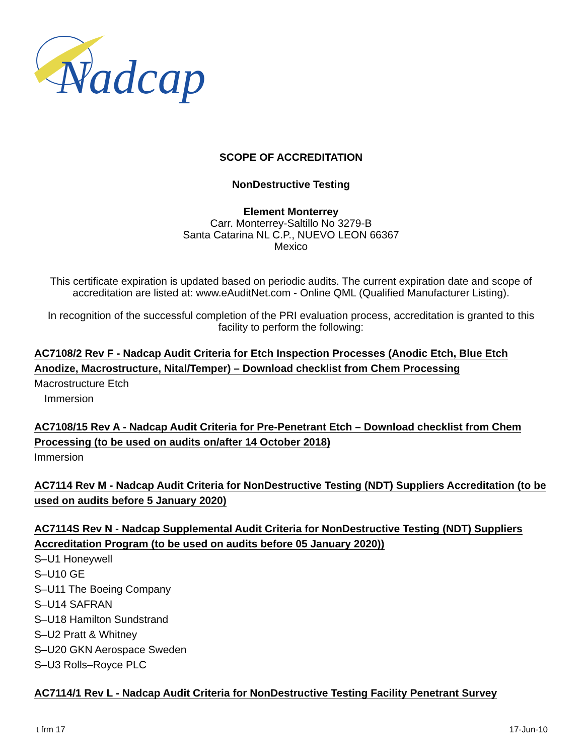Nadcap
SCOPE OF ACCREDITATION
NonDestructive Testing
Element Monterrey
Carr. Monterrey-Saltillo No 3279-B
Santa Catarina NL C.P., NUEVO LEON 66367
Mexico
This certificate expiration is updated based on periodic audits. The current expiration date and scope of accreditation are listed at: www.eAuditNet.com - Online QML (Qualified Manufacturer Listing).
In recognition of the successful completion of the PRI evaluation process, accreditation is granted to this facility to perform the following:
AC7108/2 Rev F - Nadcap Audit Criteria for Etch Inspection Processes (Anodic Etch, Blue Etch Anodize, Macrostructure, Nital/Temper) – Download checklist from Chem Processing
Macrostructure Etch
Immersion
AC7108/15 Rev A - Nadcap Audit Criteria for Pre-Penetrant Etch – Download checklist from Chem Processing (to be used on audits on/after 14 October 2018)
Immersion
AC7114 Rev M - Nadcap Audit Criteria for NonDestructive Testing (NDT) Suppliers Accreditation (to be used on audits before 5 January 2020)
AC7114S Rev N - Nadcap Supplemental Audit Criteria for NonDestructive Testing (NDT) Suppliers Accreditation Program (to be used on audits before 05 January 2020))
S–U1 Honeywell
S–U10 GE
S–U11 The Boeing Company
S–U14 SAFRAN
S–U18 Hamilton Sundstrand
S–U2 Pratt & Whitney
S–U20 GKN Aerospace Sweden
S–U3 Rolls–Royce PLC
AC7114/1 Rev L - Nadcap Audit Criteria for NonDestructive Testing Facility Penetrant Survey
t frm 17 17-Jun-10